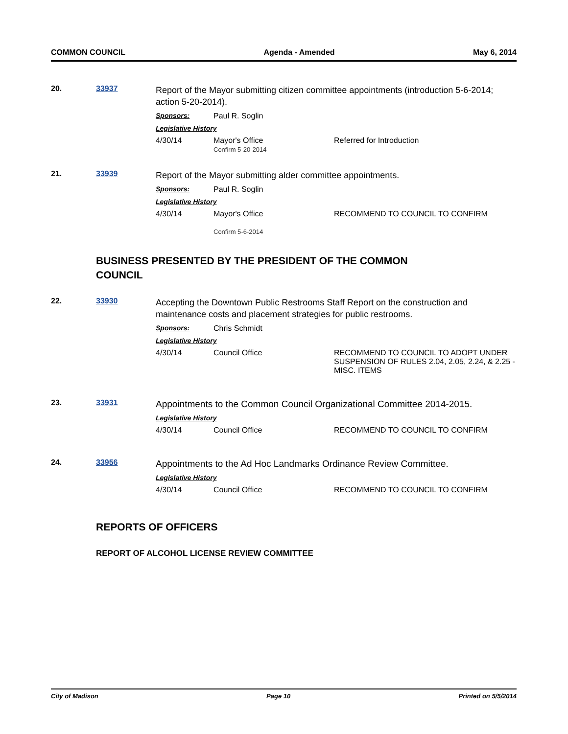COMMON COUNCIL Agenda - Amended May 6, 2014
20. 33937
Report of the Mayor submitting citizen committee appointments (introduction 5-6-2014; action 5-20-2014).
Sponsors: Paul R. Soglin
Legislative History
4/30/14 Mayor's Office
Confirm 5-20-2014
Referred for Introduction
21. 33939
Report of the Mayor submitting alder committee appointments.
Sponsors: Paul R. Soglin
Legislative History
4/30/14 Mayor's Office
Confirm 5-6-2014
RECOMMEND TO COUNCIL TO CONFIRM
BUSINESS PRESENTED BY THE PRESIDENT OF THE COMMON COUNCIL
22. 33930
Accepting the Downtown Public Restrooms Staff Report on the construction and maintenance costs and placement strategies for public restrooms.
Sponsors: Chris Schmidt
Legislative History
4/30/14 Council Office RECOMMEND TO COUNCIL TO ADOPT UNDER SUSPENSION OF RULES 2.04, 2.05, 2.24, & 2.25 - MISC. ITEMS
23. 33931
Appointments to the Common Council Organizational Committee 2014-2015.
Legislative History
4/30/14 Council Office RECOMMEND TO COUNCIL TO CONFIRM
24. 33956
Appointments to the Ad Hoc Landmarks Ordinance Review Committee.
Legislative History
4/30/14 Council Office RECOMMEND TO COUNCIL TO CONFIRM
REPORTS OF OFFICERS
REPORT OF ALCOHOL LICENSE REVIEW COMMITTEE
City of Madison Page 10 Printed on 5/5/2014